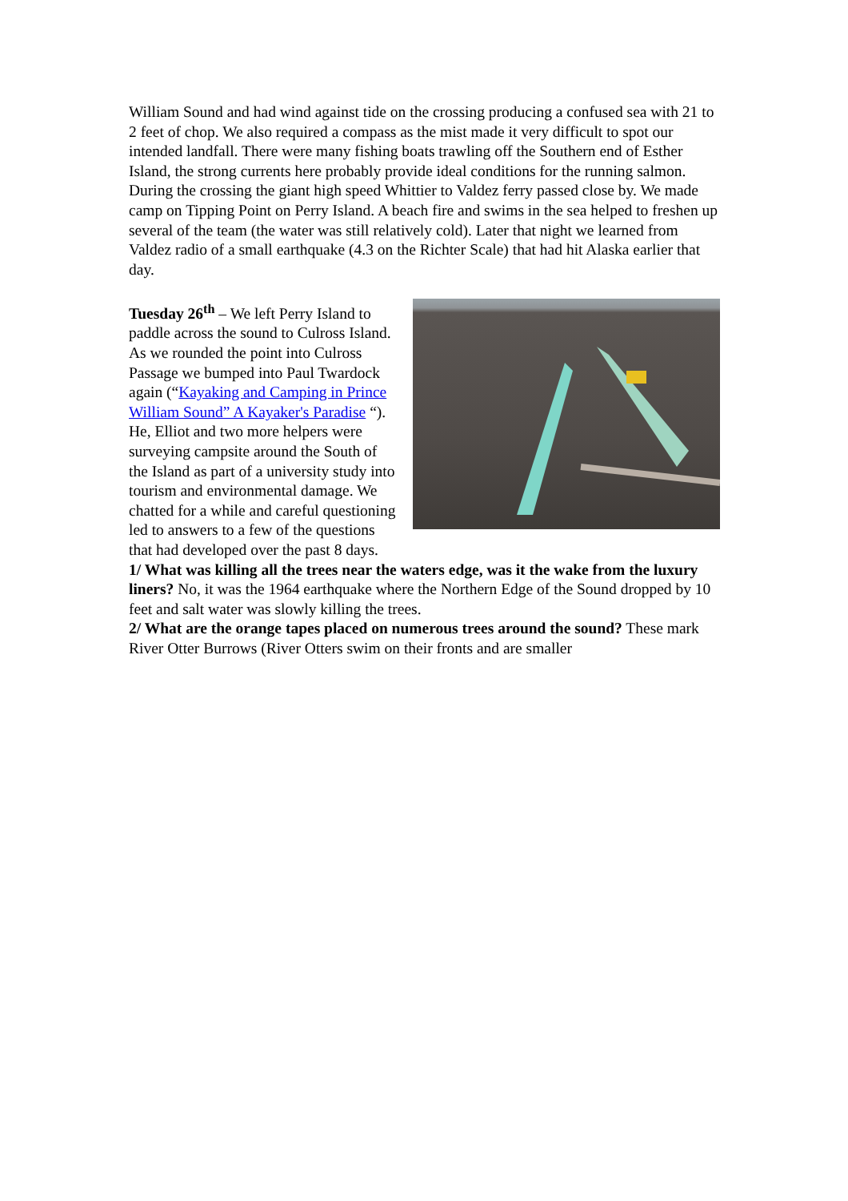William Sound and had wind against tide on the crossing producing a confused sea with 21 to 2 feet of chop. We also required a compass as the mist made it very difficult to spot our intended landfall. There were many fishing boats trawling off the Southern end of Esther Island, the strong currents here probably provide ideal conditions for the running salmon. During the crossing the giant high speed Whittier to Valdez ferry passed close by. We made camp on Tipping Point on Perry Island. A beach fire and swims in the sea helped to freshen up several of the team (the water was still relatively cold). Later that night we learned from Valdez radio of a small earthquake (4.3 on the Richter Scale) that had hit Alaska earlier that day.
Tuesday 26<sup>th</sup> – We left Perry Island to paddle across the sound to Culross Island. As we rounded the point into Culross Passage we bumped into Paul Twardock again (“Kayaking and Camping in Prince William Sound” A Kayaker's Paradise “). He, Elliot and two more helpers were surveying campsite around the South of the Island as part of a university study into tourism and environmental damage. We chatted for a while and careful questioning led to answers to a few of the questions that had developed over the past 8 days.
1/ What was killing all the trees near the waters edge, was it the wake from the luxury liners? No, it was the 1964 earthquake where the Northern Edge of the Sound dropped by 10 feet and salt water was slowly killing the trees.
2/ What are the orange tapes placed on numerous trees around the sound? These mark River Otter Burrows (River Otters swim on their fronts and are smaller